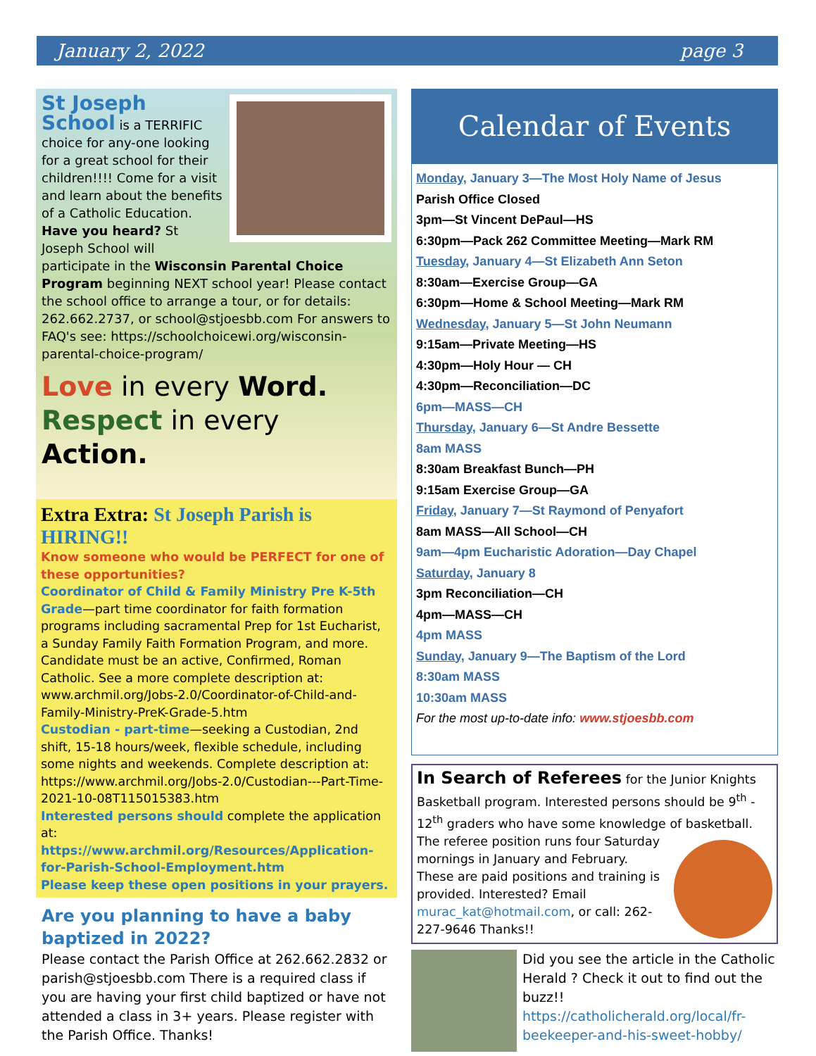January 2, 2022 page 3
St Joseph School is a TERRIFIC choice for any-one looking for a great school for their children!!!! Come for a visit and learn about the benefits of a Catholic Education. Have you heard? St Joseph School will participate in the Wisconsin Parental Choice Program beginning NEXT school year! Please contact the school office to arrange a tour, or for details: 262.662.2737, or school@stjoesbb.com For answers to FAQ's see: https://schoolchoicewi.org/wisconsin-parental-choice-program/
Love in every Word.
Respect in every Action.
Extra Extra: St Joseph Parish is HIRING!!
Know someone who would be PERFECT for one of these opportunities?
Coordinator of Child & Family Ministry Pre K-5th Grade—part time coordinator for faith formation programs including sacramental Prep for 1st Eucharist, a Sunday Family Faith Formation Program, and more. Candidate must be an active, Confirmed, Roman Catholic. See a more complete description at: www.archmil.org/Jobs-2.0/Coordinator-of-Child-and-Family-Ministry-PreK-Grade-5.htm
Custodian - part-time—seeking a Custodian, 2nd shift, 15-18 hours/week, flexible schedule, including some nights and weekends. Complete description at: https://www.archmil.org/Jobs-2.0/Custodian---Part-Time-2021-10-08T115015383.htm
Interested persons should complete the application at: https://www.archmil.org/Resources/Application-for-Parish-School-Employment.htm
Please keep these open positions in your prayers.
Are you planning to have a baby baptized in 2022?
Please contact the Parish Office at 262.662.2832 or parish@stjoesbb.com There is a required class if you are having your first child baptized or have not attended a class in 3+ years. Please register with the Parish Office. Thanks!
Calendar of Events
Monday, January 3—The Most Holy Name of Jesus
Parish Office Closed
3pm—St Vincent DePaul—HS
6:30pm—Pack 262 Committee Meeting—Mark RM
Tuesday, January 4—St Elizabeth Ann Seton
8:30am—Exercise Group—GA
6:30pm—Home & School Meeting—Mark RM
Wednesday, January 5—St John Neumann
9:15am—Private Meeting—HS
4:30pm—Holy Hour — CH
4:30pm—Reconciliation—DC
6pm—MASS—CH
Thursday, January 6—St Andre Bessette
8am MASS
8:30am Breakfast Bunch—PH
9:15am Exercise Group—GA
Friday, January 7—St Raymond of Penyafort
8am MASS—All School—CH
9am—4pm Eucharistic Adoration—Day Chapel
Saturday, January 8
3pm Reconciliation—CH
4pm—MASS—CH
4pm MASS
Sunday, January 9—The Baptism of the Lord
8:30am MASS
10:30am MASS
For the most up-to-date info: www.stjoesbb.com
In Search of Referees for the Junior Knights Basketball program. Interested persons should be 9<sup>th</sup> - 12<sup>th</sup> graders who have some knowledge of basketball.
The referee position runs four Saturday mornings in January and February. These are paid positions and training is provided. Interested? Email murac_kat@hotmail.com, or call: 262-227-9646 Thanks!!
Did you see the article in the Catholic Herald ? Check it out to find out the buzz!! https://catholicherald.org/local/fr-beekeeper-and-his-sweet-hobby/